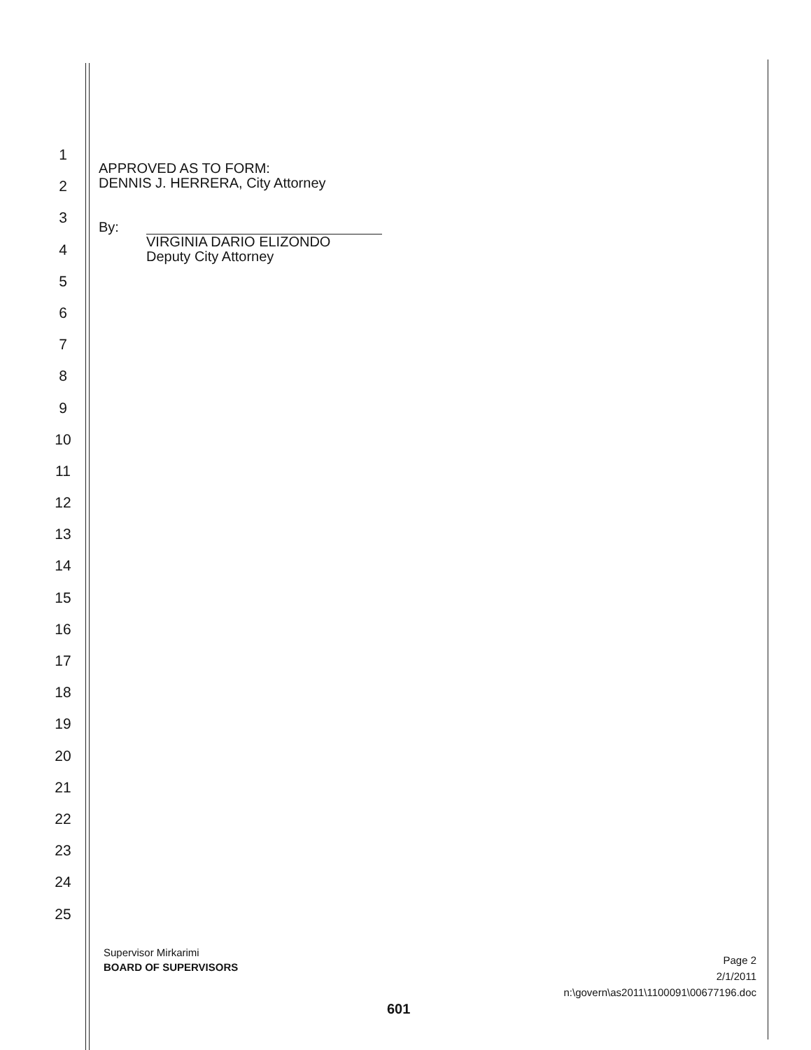1
2
3
4
5
6
7
8
9
10
11
12
13
14
15
16
17
18
19
20
21
22
23
24
25
APPROVED AS TO FORM:
DENNIS J. HERRERA, City Attorney
By:
VIRGINIA DARIO ELIZONDO
Deputy City Attorney
Supervisor Mirkarimi
BOARD OF SUPERVISORS
Page 2
2/1/2011
n:\govern\as2011\1100091\00677196.doc
601